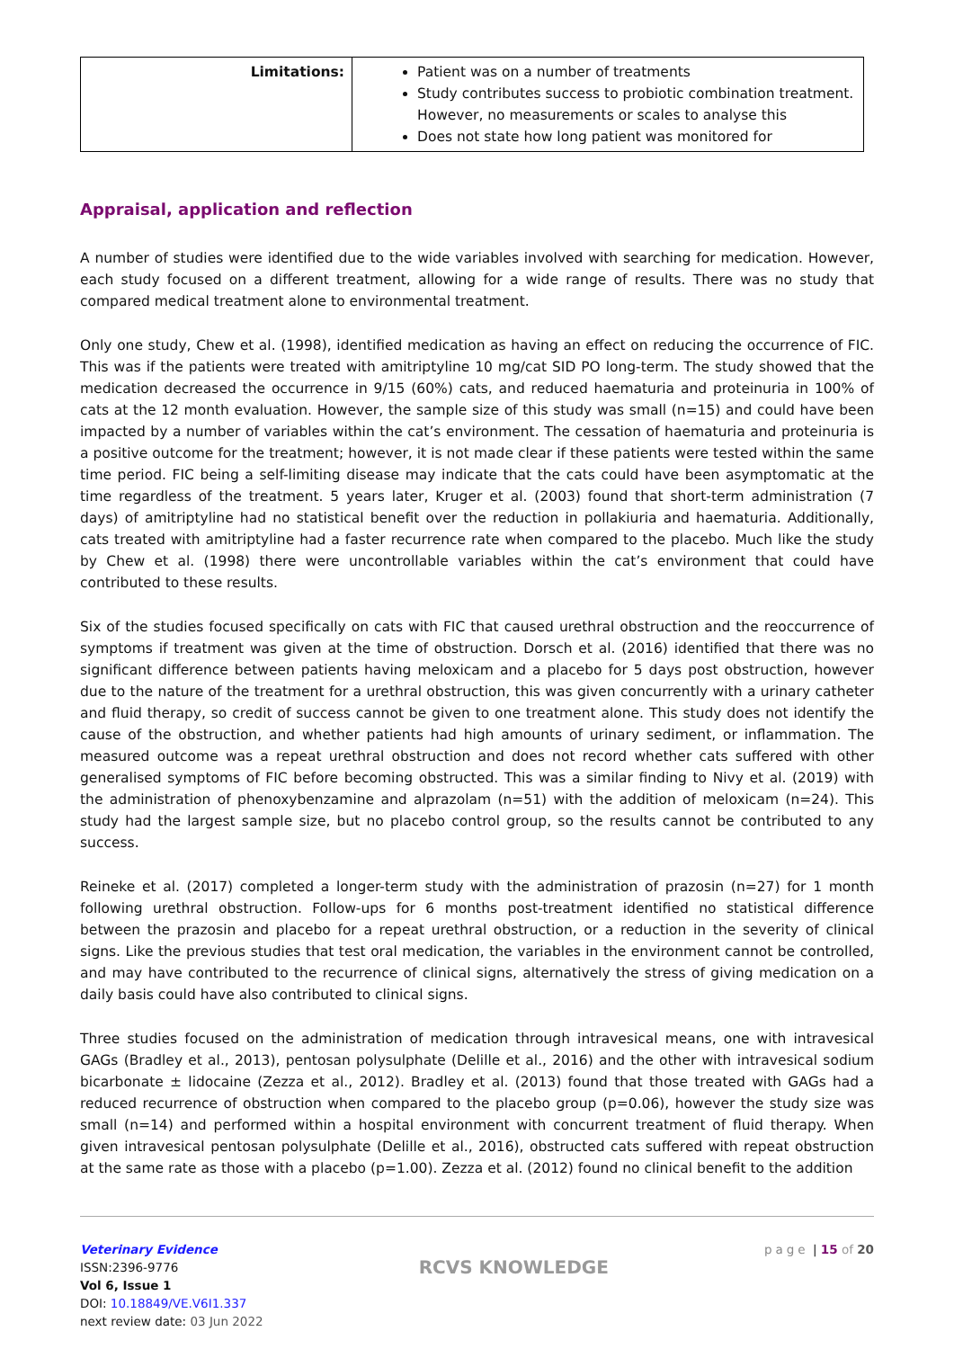| Limitations: | Patient was on a number of treatments Study contributes success to probiotic combination treatment. However, no measurements or scales to analyse this Does not state how long patient was monitored for |
Appraisal, application and reflection
A number of studies were identified due to the wide variables involved with searching for medication. However, each study focused on a different treatment, allowing for a wide range of results. There was no study that compared medical treatment alone to environmental treatment.
Only one study, Chew et al. (1998), identified medication as having an effect on reducing the occurrence of FIC. This was if the patients were treated with amitriptyline 10 mg/cat SID PO long-term. The study showed that the medication decreased the occurrence in 9/15 (60%) cats, and reduced haematuria and proteinuria in 100% of cats at the 12 month evaluation. However, the sample size of this study was small (n=15) and could have been impacted by a number of variables within the cat’s environment. The cessation of haematuria and proteinuria is a positive outcome for the treatment; however, it is not made clear if these patients were tested within the same time period. FIC being a self-limiting disease may indicate that the cats could have been asymptomatic at the time regardless of the treatment. 5 years later, Kruger et al. (2003) found that short-term administration (7 days) of amitriptyline had no statistical benefit over the reduction in pollakiuria and haematuria. Additionally, cats treated with amitriptyline had a faster recurrence rate when compared to the placebo. Much like the study by Chew et al. (1998) there were uncontrollable variables within the cat’s environment that could have contributed to these results.
Six of the studies focused specifically on cats with FIC that caused urethral obstruction and the reoccurrence of symptoms if treatment was given at the time of obstruction. Dorsch et al. (2016) identified that there was no significant difference between patients having meloxicam and a placebo for 5 days post obstruction, however due to the nature of the treatment for a urethral obstruction, this was given concurrently with a urinary catheter and fluid therapy, so credit of success cannot be given to one treatment alone. This study does not identify the cause of the obstruction, and whether patients had high amounts of urinary sediment, or inflammation. The measured outcome was a repeat urethral obstruction and does not record whether cats suffered with other generalised symptoms of FIC before becoming obstructed. This was a similar finding to Nivy et al. (2019) with the administration of phenoxybenzamine and alprazolam (n=51) with the addition of meloxicam (n=24). This study had the largest sample size, but no placebo control group, so the results cannot be contributed to any success.
Reineke et al. (2017) completed a longer-term study with the administration of prazosin (n=27) for 1 month following urethral obstruction. Follow-ups for 6 months post-treatment identified no statistical difference between the prazosin and placebo for a repeat urethral obstruction, or a reduction in the severity of clinical signs. Like the previous studies that test oral medication, the variables in the environment cannot be controlled, and may have contributed to the recurrence of clinical signs, alternatively the stress of giving medication on a daily basis could have also contributed to clinical signs.
Three studies focused on the administration of medication through intravesical means, one with intravesical GAGs (Bradley et al., 2013), pentosan polysulphate (Delille et al., 2016) and the other with intravesical sodium bicarbonate ± lidocaine (Zezza et al., 2012). Bradley et al. (2013) found that those treated with GAGs had a reduced recurrence of obstruction when compared to the placebo group (p=0.06), however the study size was small (n=14) and performed within a hospital environment with concurrent treatment of fluid therapy. When given intravesical pentosan polysulphate (Delille et al., 2016), obstructed cats suffered with repeat obstruction at the same rate as those with a placebo (p=1.00). Zezza et al. (2012) found no clinical benefit to the addition
Veterinary Evidence
ISSN:2396-9776
Vol 6, Issue 1
DOI: 10.18849/VE.V6I1.337
next review date: 03 Jun 2022
RCVS KNOWLEDGE
page | 15 of 20